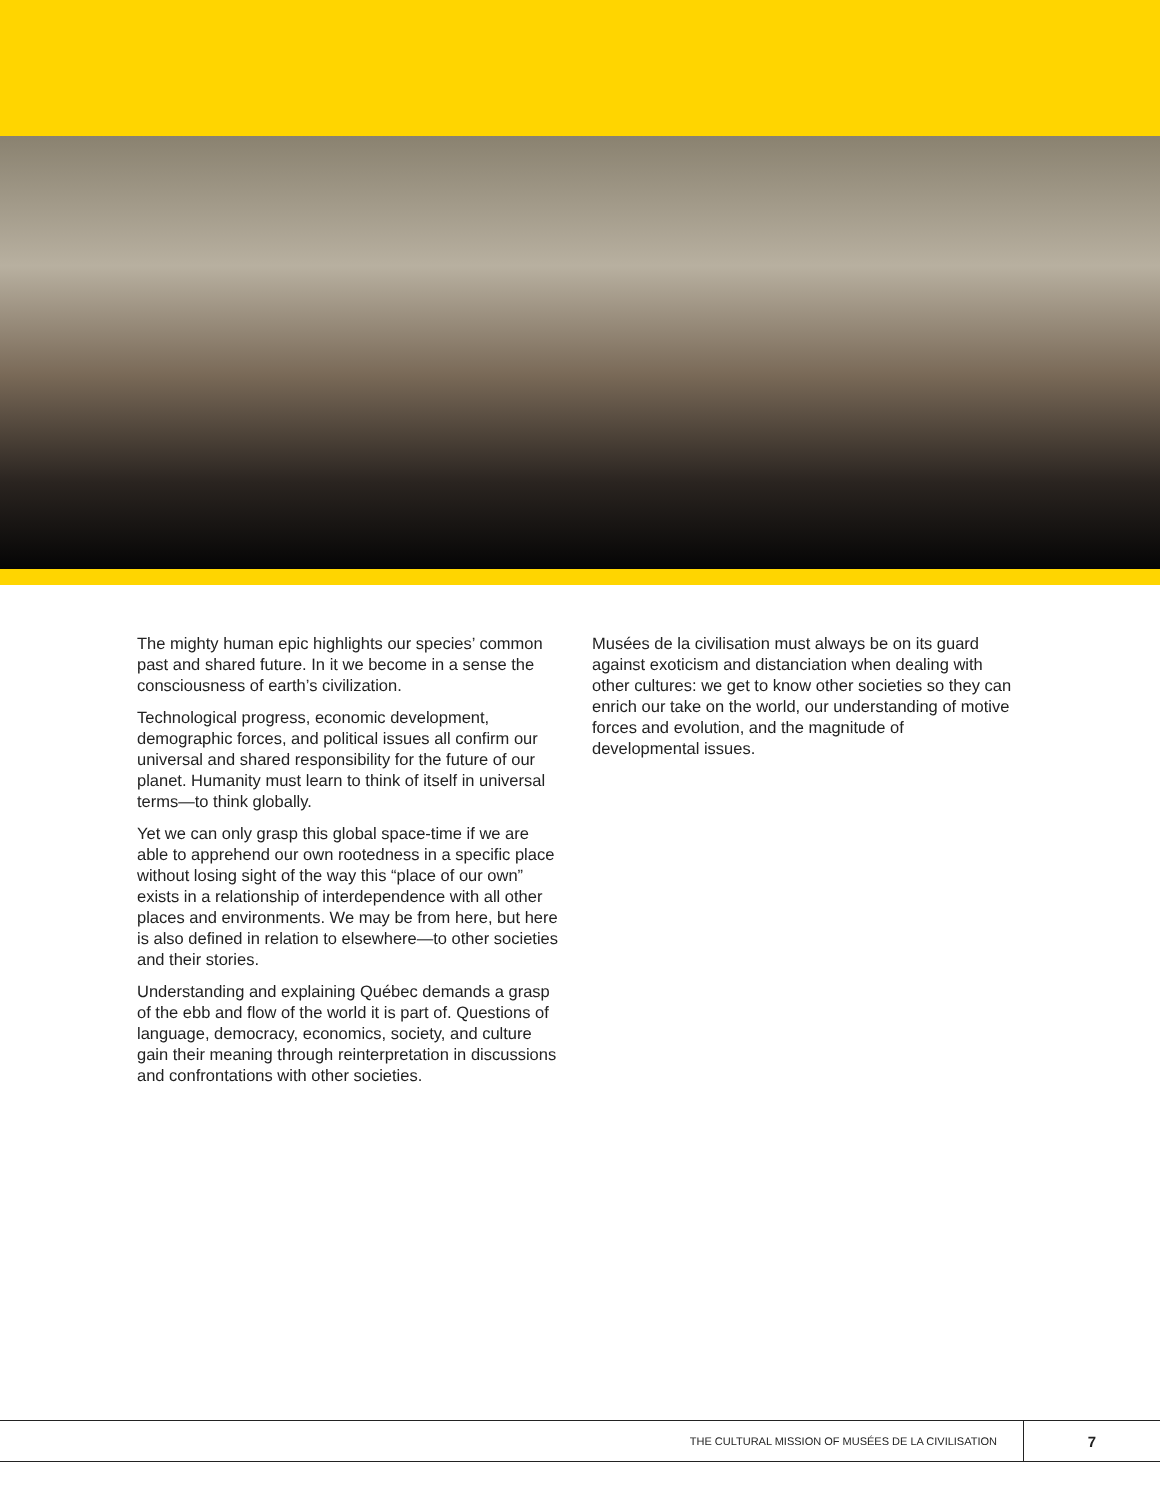The mighty human epic highlights our species’ common past and shared future. In it we become in a sense the consciousness of earth’s civilization.
Technological progress, economic development, demographic forces, and political issues all confirm our universal and shared responsibility for the future of our planet. Humanity must learn to think of itself in universal terms—to think globally.
Yet we can only grasp this global space-time if we are able to apprehend our own rootedness in a specific place without losing sight of the way this “place of our own” exists in a relationship of interdependence with all other places and environments. We may be from here, but here is also defined in relation to elsewhere—to other societies and their stories.
Understanding and explaining Québec demands a grasp of the ebb and flow of the world it is part of. Questions of language, democracy, economics, society, and culture gain their meaning through reinterpretation in discussions and confrontations with other societies.
Musées de la civilisation must always be on its guard against exoticism and distanciation when dealing with other cultures: we get to know other societies so they can enrich our take on the world, our understanding of motive forces and evolution, and the magnitude of developmental issues.
THE CULTURAL MISSION OF MUSÉES DE LA CIVILISATION 7